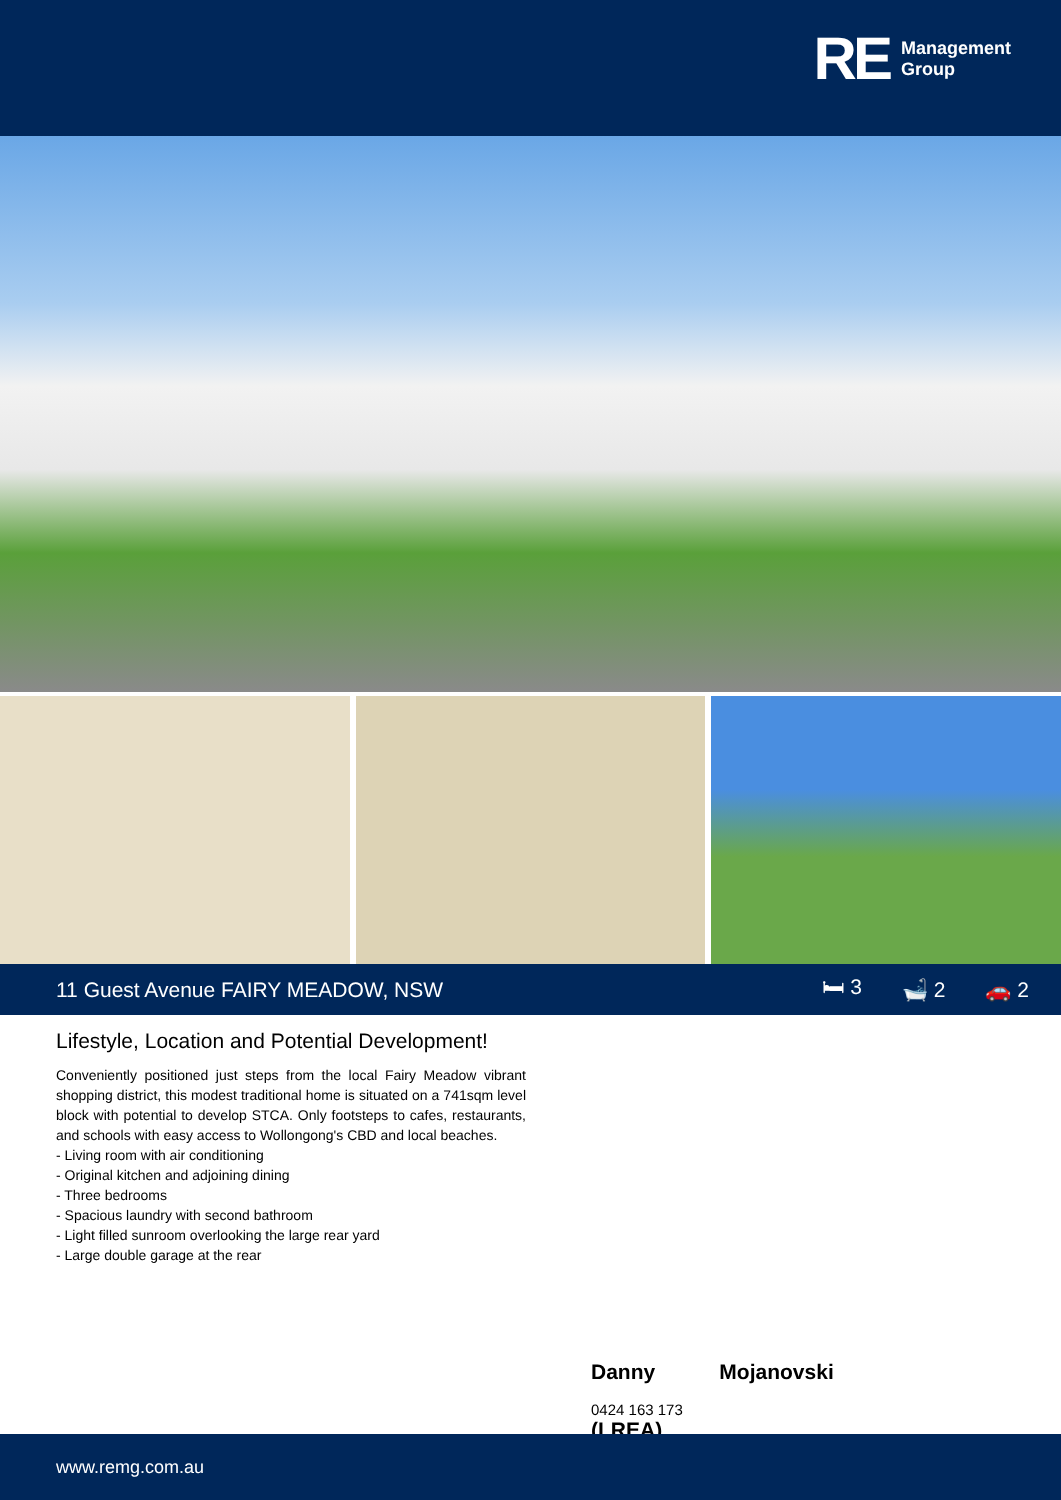RE
Management
Group
11 Guest Avenue FAIRY MEADOW, NSW
🛏 3 🛁 2 🚗 2
Lifestyle, Location and Potential Development!
Conveniently positioned just steps from the local Fairy Meadow vibrant shopping district, this modest traditional home is situated on a 741sqm level block with potential to develop STCA. Only footsteps to cafes, restaurants, and schools with easy access to Wollongong's CBD and local beaches.
- Living room with air conditioning
- Original kitchen and adjoining dining
- Three bedrooms
- Spacious laundry with second bathroom
- Light filled sunroom overlooking the large rear yard
- Large double garage at the rear
Danny Mojanovski
0424 163 173
(LREA)
www.remg.com.au